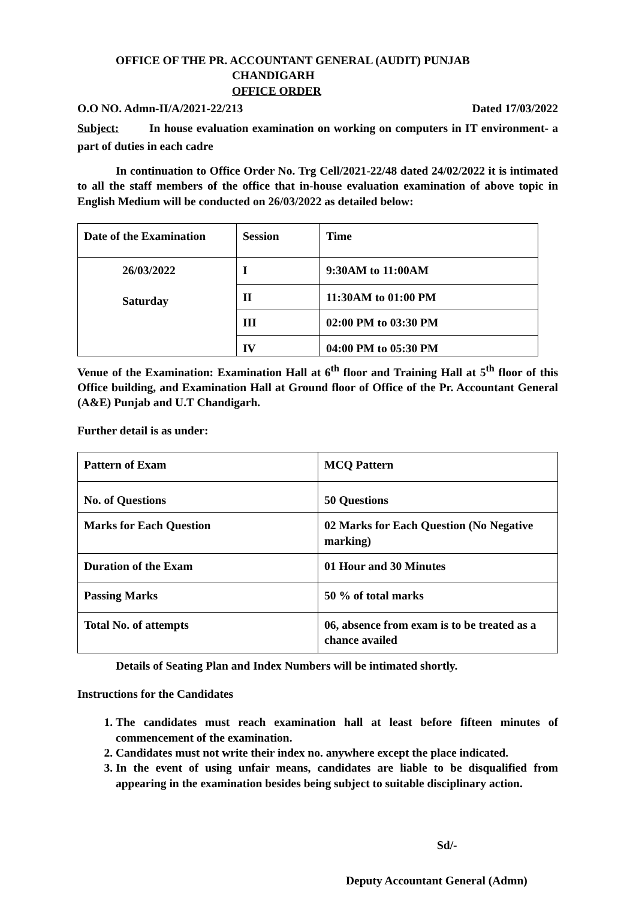OFFICE OF THE PR. ACCOUNTANT GENERAL (AUDIT) PUNJAB
CHANDIGARH
OFFICE ORDER
O.O NO. Admn-II/A/2021-22/213 Dated 17/03/2022
Subject: In house evaluation examination on working on computers in IT environment- a part of duties in each cadre
In continuation to Office Order No. Trg Cell/2021-22/48 dated 24/02/2022 it is intimated to all the staff members of the office that in-house evaluation examination of above topic in English Medium will be conducted on 26/03/2022 as detailed below:
| Date of the Examination | Session | Time |
| 26/03/2022 Saturday | I | 9:30AM to 11:00AM |
| | II | 11:30AM to 01:00 PM |
| | III | 02:00 PM to 03:30 PM |
| | IV | 04:00 PM to 05:30 PM |
Venue of the Examination: Examination Hall at 6<sup>th</sup> floor and Training Hall at 5<sup>th</sup> floor of this Office building, and Examination Hall at Ground floor of Office of the Pr. Accountant General (A&E) Punjab and U.T Chandigarh.
Further detail is as under:
| Pattern of Exam | MCQ Pattern |
| No. of Questions | 50 Questions |
| Marks for Each Question | 02 Marks for Each Question (No Negative marking) |
| Duration of the Exam | 01 Hour and 30 Minutes |
| Passing Marks | 50 % of total marks |
| Total No. of attempts | 06, absence from exam is to be treated as a chance availed |
Details of Seating Plan and Index Numbers will be intimated shortly.
Instructions for the Candidates
1. The candidates must reach examination hall at least before fifteen minutes of commencement of the examination.
2. Candidates must not write their index no. anywhere except the place indicated.
3. In the event of using unfair means, candidates are liable to be disqualified from appearing in the examination besides being subject to suitable disciplinary action.
Sd/-
Deputy Accountant General (Admn)